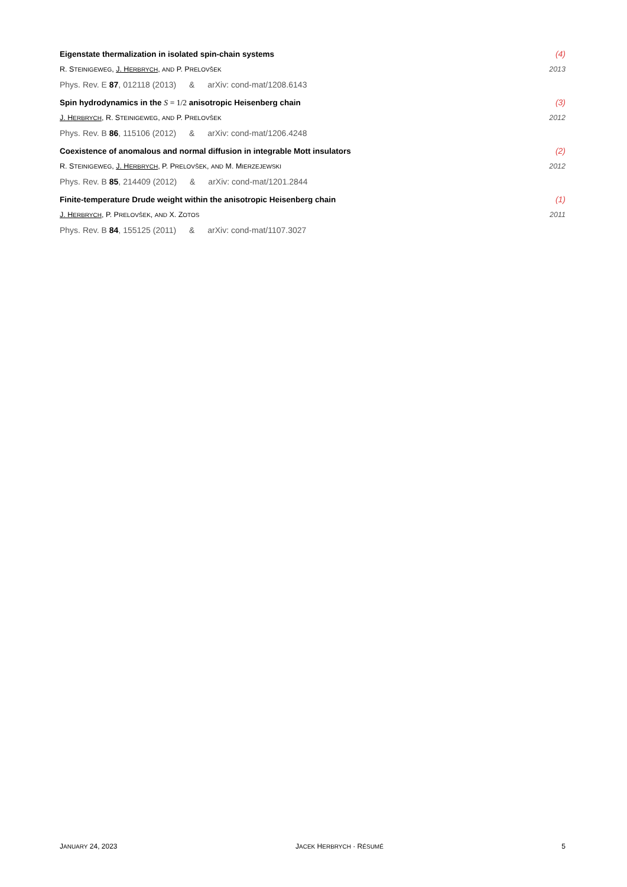Eigenstate thermalization in isolated spin-chain systems (4)
R. STEINIGEWEG, J. HERBRYCH, AND P. PRELOVŠEK 2013
Phys. Rev. E 87, 012118 (2013) & arXiv: cond-mat/1208.6143
Spin hydrodynamics in the S = 1/2 anisotropic Heisenberg chain (3)
J. HERBRYCH, R. STEINIGEWEG, AND P. PRELOVŠEK 2012
Phys. Rev. B 86, 115106 (2012) & arXiv: cond-mat/1206.4248
Coexistence of anomalous and normal diffusion in integrable Mott insulators (2)
R. STEINIGEWEG, J. HERBRYCH, P. PRELOVŠEK, AND M. MIERZEJEWSKI 2012
Phys. Rev. B 85, 214409 (2012) & arXiv: cond-mat/1201.2844
Finite-temperature Drude weight within the anisotropic Heisenberg chain (1)
J. HERBRYCH, P. PRELOVŠEK, AND X. ZOTOS 2011
Phys. Rev. B 84, 155125 (2011) & arXiv: cond-mat/1107.3027
JANUARY 24, 2023 JACEK HERBRYCH · RÉSUMÉ 5